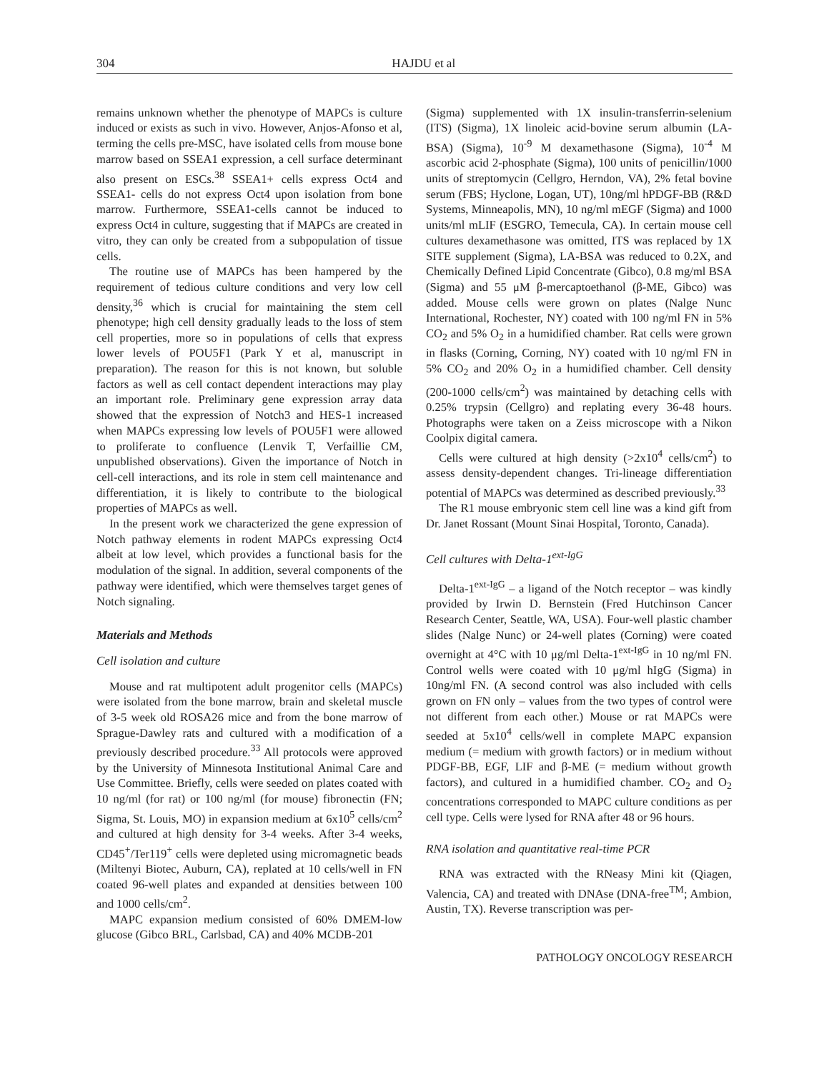304 HAJDU et al
remains unknown whether the phenotype of MAPCs is culture induced or exists as such in vivo. However, Anjos-Afonso et al, terming the cells pre-MSC, have isolated cells from mouse bone marrow based on SSEA1 expression, a cell surface determinant also present on ESCs.<sup>38</sup> SSEA1+ cells express Oct4 and SSEA1- cells do not express Oct4 upon isolation from bone marrow. Furthermore, SSEA1-cells cannot be induced to express Oct4 in culture, suggesting that if MAPCs are created in vitro, they can only be created from a subpopulation of tissue cells.
The routine use of MAPCs has been hampered by the requirement of tedious culture conditions and very low cell density,<sup>36</sup> which is crucial for maintaining the stem cell phenotype; high cell density gradually leads to the loss of stem cell properties, more so in populations of cells that express lower levels of POU5F1 (Park Y et al, manuscript in preparation). The reason for this is not known, but soluble factors as well as cell contact dependent interactions may play an important role. Preliminary gene expression array data showed that the expression of Notch3 and HES-1 increased when MAPCs expressing low levels of POU5F1 were allowed to proliferate to confluence (Lenvik T, Verfaillie CM, unpublished observations). Given the importance of Notch in cell-cell interactions, and its role in stem cell maintenance and differentiation, it is likely to contribute to the biological properties of MAPCs as well.
In the present work we characterized the gene expression of Notch pathway elements in rodent MAPCs expressing Oct4 albeit at low level, which provides a functional basis for the modulation of the signal. In addition, several components of the pathway were identified, which were themselves target genes of Notch signaling.
Materials and Methods
Cell isolation and culture
Mouse and rat multipotent adult progenitor cells (MAPCs) were isolated from the bone marrow, brain and skeletal muscle of 3-5 week old ROSA26 mice and from the bone marrow of Sprague-Dawley rats and cultured with a modification of a previously described procedure.<sup>33</sup> All protocols were approved by the University of Minnesota Institutional Animal Care and Use Committee. Briefly, cells were seeded on plates coated with 10 ng/ml (for rat) or 100 ng/ml (for mouse) fibronectin (FN; Sigma, St. Louis, MO) in expansion medium at 6x10<sup>5</sup> cells/cm<sup>2</sup> and cultured at high density for 3-4 weeks. After 3-4 weeks, CD45<sup>+</sup>/Ter119<sup>+</sup> cells were depleted using micromagnetic beads (Miltenyi Biotec, Auburn, CA), replated at 10 cells/well in FN coated 96-well plates and expanded at densities between 100 and 1000 cells/cm<sup>2</sup>.
MAPC expansion medium consisted of 60% DMEM-low glucose (Gibco BRL, Carlsbad, CA) and 40% MCDB-201
(Sigma) supplemented with 1X insulin-transferrin-selenium (ITS) (Sigma), 1X linoleic acid-bovine serum albumin (LA-BSA) (Sigma), 10<sup>-9</sup> M dexamethasone (Sigma), 10<sup>-4</sup> M ascorbic acid 2-phosphate (Sigma), 100 units of penicillin/1000 units of streptomycin (Cellgro, Herndon, VA), 2% fetal bovine serum (FBS; Hyclone, Logan, UT), 10ng/ml hPDGF-BB (R&D Systems, Minneapolis, MN), 10 ng/ml mEGF (Sigma) and 1000 units/ml mLIF (ESGRO, Temecula, CA). In certain mouse cell cultures dexamethasone was omitted, ITS was replaced by 1X SITE supplement (Sigma), LA-BSA was reduced to 0.2X, and Chemically Defined Lipid Concentrate (Gibco), 0.8 mg/ml BSA (Sigma) and 55 μM β-mercaptoethanol (β-ME, Gibco) was added. Mouse cells were grown on plates (Nalge Nunc International, Rochester, NY) coated with 100 ng/ml FN in 5% CO<sub>2</sub> and 5% O<sub>2</sub> in a humidified chamber. Rat cells were grown in flasks (Corning, Corning, NY) coated with 10 ng/ml FN in 5% CO<sub>2</sub> and 20% O<sub>2</sub> in a humidified chamber. Cell density (200-1000 cells/cm<sup>2</sup>) was maintained by detaching cells with 0.25% trypsin (Cellgro) and replating every 36-48 hours. Photographs were taken on a Zeiss microscope with a Nikon Coolpix digital camera.
Cells were cultured at high density (>2x10<sup>4</sup> cells/cm<sup>2</sup>) to assess density-dependent changes. Tri-lineage differentiation potential of MAPCs was determined as described previously.<sup>33</sup>
The R1 mouse embryonic stem cell line was a kind gift from Dr. Janet Rossant (Mount Sinai Hospital, Toronto, Canada).
Cell cultures with Delta-1<sup>ext-IgG</sup>
Delta-1<sup>ext-IgG</sup> – a ligand of the Notch receptor – was kindly provided by Irwin D. Bernstein (Fred Hutchinson Cancer Research Center, Seattle, WA, USA). Four-well plastic chamber slides (Nalge Nunc) or 24-well plates (Corning) were coated overnight at 4°C with 10 μg/ml Delta-1<sup>ext-IgG</sup> in 10 ng/ml FN. Control wells were coated with 10 μg/ml hIgG (Sigma) in 10ng/ml FN. (A second control was also included with cells grown on FN only – values from the two types of control were not different from each other.) Mouse or rat MAPCs were seeded at 5x10<sup>4</sup> cells/well in complete MAPC expansion medium (= medium with growth factors) or in medium without PDGF-BB, EGF, LIF and β-ME (= medium without growth factors), and cultured in a humidified chamber. CO<sub>2</sub> and O<sub>2</sub> concentrations corresponded to MAPC culture conditions as per cell type. Cells were lysed for RNA after 48 or 96 hours.
RNA isolation and quantitative real-time PCR
RNA was extracted with the RNeasy Mini kit (Qiagen, Valencia, CA) and treated with DNAse (DNA-free<sup>TM</sup>; Ambion, Austin, TX). Reverse transcription was per-
PATHOLOGY ONCOLOGY RESEARCH